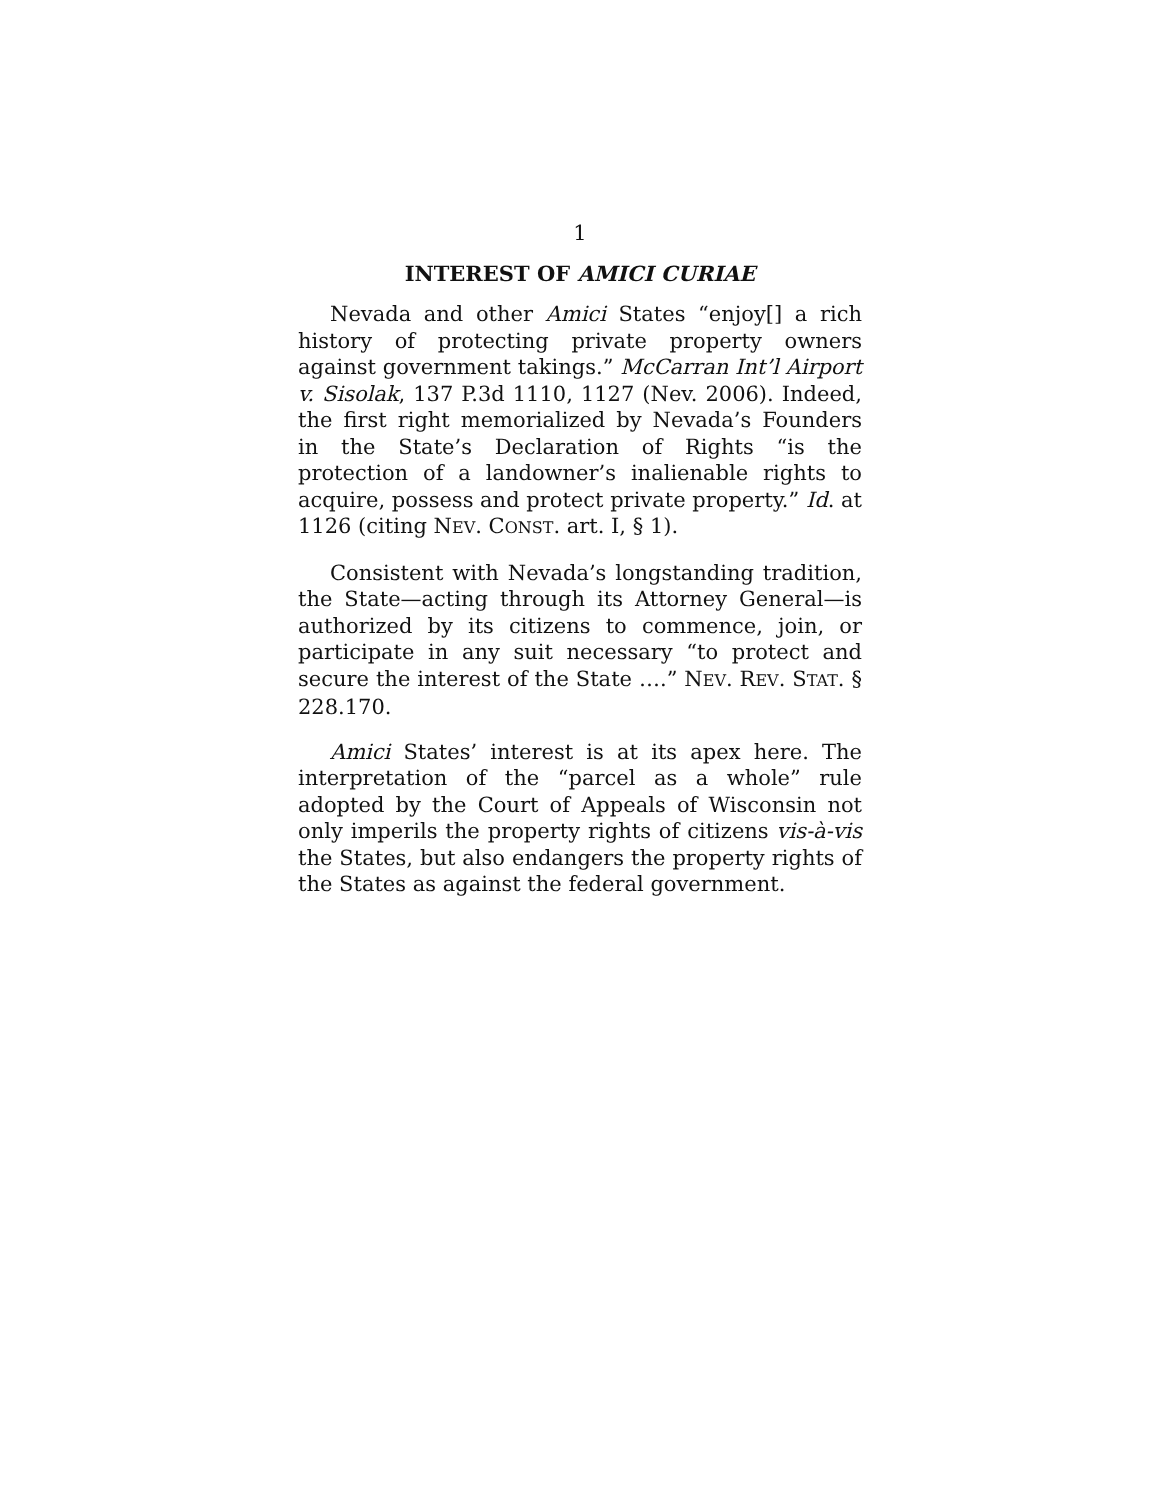1
INTEREST OF AMICI CURIAE
Nevada and other Amici States “enjoy[] a rich history of protecting private property owners against government takings.” McCarran Int’l Airport v. Sisolak, 137 P.3d 1110, 1127 (Nev. 2006). Indeed, the first right memorialized by Nevada’s Founders in the State’s Declaration of Rights “is the protection of a landowner’s inalienable rights to acquire, possess and protect private property.” Id. at 1126 (citing NEV. CONST. art. I, § 1).
Consistent with Nevada’s longstanding tradition, the State—acting through its Attorney General—is authorized by its citizens to commence, join, or participate in any suit necessary “to protect and secure the interest of the State ….” NEV. REV. STAT. § 228.170.
Amici States’ interest is at its apex here. The interpretation of the “parcel as a whole” rule adopted by the Court of Appeals of Wisconsin not only imperils the property rights of citizens vis-à-vis the States, but also endangers the property rights of the States as against the federal government.